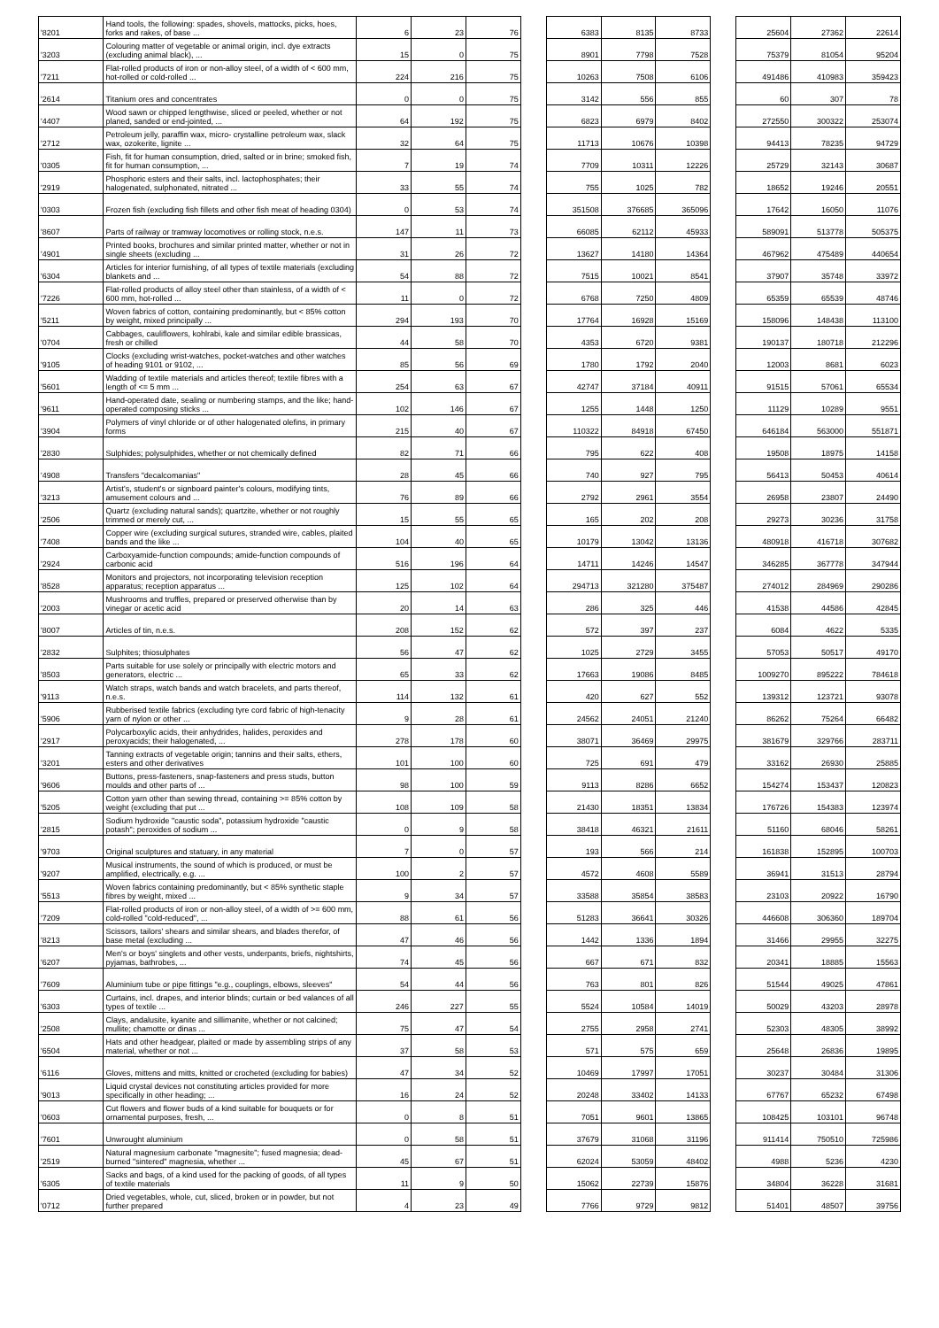| '8201 | Hand tools, the following: spades, shovels, mattocks, picks, hoes, forks and rakes, of base ... | 6 | 23 | 76 | | 6383 | 8135 | 8733 | | 25604 | 27362 | 22614 |
| '3203 | Colouring matter of vegetable or animal origin, incl. dye extracts (excluding animal black), ... | 15 | 0 | 75 | | 8901 | 7798 | 7528 | | 75379 | 81054 | 95204 |
| '7211 | Flat-rolled products of iron or non-alloy steel, of a width of < 600 mm, hot-rolled or cold-rolled ... | 224 | 216 | 75 | | 10263 | 7508 | 6106 | | 491486 | 410983 | 359423 |
| '2614 | Titanium ores and concentrates | 0 | 0 | 75 | | 3142 | 556 | 855 | | 60 | 307 | 78 |
| '4407 | Wood sawn or chipped lengthwise, sliced or peeled, whether or not planed, sanded or end-jointed, ... | 64 | 192 | 75 | | 6823 | 6979 | 8402 | | 272550 | 300322 | 253074 |
| '2712 | Petroleum jelly, paraffin wax, micro- crystalline petroleum wax, slack wax, ozokerite, lignite ... | 32 | 64 | 75 | | 11713 | 10676 | 10398 | | 94413 | 78235 | 94729 |
| '0305 | Fish, fit for human consumption, dried, salted or in brine; smoked fish, fit for human consumption, ... | 7 | 19 | 74 | | 7709 | 10311 | 12226 | | 25729 | 32143 | 30687 |
| '2919 | Phosphoric esters and their salts, incl. lactophosphates; their halogenated, sulphonated, nitrated ... | 33 | 55 | 74 | | 755 | 1025 | 782 | | 18652 | 19246 | 20551 |
| '0303 | Frozen fish (excluding fish fillets and other fish meat of heading 0304) | 0 | 53 | 74 | | 351508 | 376685 | 365096 | | 17642 | 16050 | 11076 |
| '8607 | Parts of railway or tramway locomotives or rolling stock, n.e.s. | 147 | 11 | 73 | | 66085 | 62112 | 45933 | | 589091 | 513778 | 505375 |
| '4901 | Printed books, brochures and similar printed matter, whether or not in single sheets (excluding ... | 31 | 26 | 72 | | 13627 | 14180 | 14364 | | 467962 | 475489 | 440654 |
| '6304 | Articles for interior furnishing, of all types of textile materials (excluding blankets and ... | 54 | 88 | 72 | | 7515 | 10021 | 8541 | | 37907 | 35748 | 33972 |
| '7226 | Flat-rolled products of alloy steel other than stainless, of a width of < 600 mm, hot-rolled ... | 11 | 0 | 72 | | 6768 | 7250 | 4809 | | 65359 | 65539 | 48746 |
| '5211 | Woven fabrics of cotton, containing predominantly, but < 85% cotton by weight, mixed principally ... | 294 | 193 | 70 | | 17764 | 16928 | 15169 | | 158096 | 148438 | 113100 |
| '0704 | Cabbages, cauliflowers, kohlrabi, kale and similar edible brassicas, fresh or chilled | 44 | 58 | 70 | | 4353 | 6720 | 9381 | | 190137 | 180718 | 212296 |
| '9105 | Clocks (excluding wrist-watches, pocket-watches and other watches of heading 9101 or 9102, ... | 85 | 56 | 69 | | 1780 | 1792 | 2040 | | 12003 | 8681 | 6023 |
| '5601 | Wadding of textile materials and articles thereof; textile fibres with a length of <= 5 mm ... | 254 | 63 | 67 | | 42747 | 37184 | 40911 | | 91515 | 57061 | 65534 |
| '9611 | Hand-operated date, sealing or numbering stamps, and the like; hand-operated composing sticks ... | 102 | 146 | 67 | | 1255 | 1448 | 1250 | | 11129 | 10289 | 9551 |
| '3904 | Polymers of vinyl chloride or of other halogenated olefins, in primary forms | 215 | 40 | 67 | | 110322 | 84918 | 67450 | | 646184 | 563000 | 551871 |
| '2830 | Sulphides; polysulphides, whether or not chemically defined | 82 | 71 | 66 | | 795 | 622 | 408 | | 19508 | 18975 | 14158 |
| '4908 | Transfers "decalcomanias" | 28 | 45 | 66 | | 740 | 927 | 795 | | 56413 | 50453 | 40614 |
| '3213 | Artist's, student's or signboard painter's colours, modifying tints, amusement colours and ... | 76 | 89 | 66 | | 2792 | 2961 | 3554 | | 26958 | 23807 | 24490 |
| '2506 | Quartz (excluding natural sands); quartzite, whether or not roughly trimmed or merely cut, ... | 15 | 55 | 65 | | 165 | 202 | 208 | | 29273 | 30236 | 31758 |
| '7408 | Copper wire (excluding surgical sutures, stranded wire, cables, plaited bands and the like ... | 104 | 40 | 65 | | 10179 | 13042 | 13136 | | 480918 | 416718 | 307682 |
| '2924 | Carboxyamide-function compounds; amide-function compounds of carbonic acid | 516 | 196 | 64 | | 14711 | 14246 | 14547 | | 346285 | 367778 | 347944 |
| '8528 | Monitors and projectors, not incorporating television reception apparatus; reception apparatus ... | 125 | 102 | 64 | | 294713 | 321280 | 375487 | | 274012 | 284969 | 290286 |
| '2003 | Mushrooms and truffles, prepared or preserved otherwise than by vinegar or acetic acid | 20 | 14 | 63 | | 286 | 325 | 446 | | 41538 | 44586 | 42845 |
| '8007 | Articles of tin, n.e.s. | 208 | 152 | 62 | | 572 | 397 | 237 | | 6084 | 4622 | 5335 |
| '2832 | Sulphites; thiosulphates | 56 | 47 | 62 | | 1025 | 2729 | 3455 | | 57053 | 50517 | 49170 |
| '8503 | Parts suitable for use solely or principally with electric motors and generators, electric ... | 65 | 33 | 62 | | 17663 | 19086 | 8485 | | 1009270 | 895222 | 784618 |
| '9113 | Watch straps, watch bands and watch bracelets, and parts thereof, n.e.s. | 114 | 132 | 61 | | 420 | 627 | 552 | | 139312 | 123721 | 93078 |
| '5906 | Rubberised textile fabrics (excluding tyre cord fabric of high-tenacity yarn of nylon or other ... | 9 | 28 | 61 | | 24562 | 24051 | 21240 | | 86262 | 75264 | 66482 |
| '2917 | Polycarboxylic acids, their anhydrides, halides, peroxides and peroxyacids; their halogenated, ... | 278 | 178 | 60 | | 38071 | 36469 | 29975 | | 381679 | 329766 | 283711 |
| '3201 | Tanning extracts of vegetable origin; tannins and their salts, ethers, esters and other derivatives | 101 | 100 | 60 | | 725 | 691 | 479 | | 33162 | 26930 | 25885 |
| '9606 | Buttons, press-fasteners, snap-fasteners and press studs, button moulds and other parts of ... | 98 | 100 | 59 | | 9113 | 8286 | 6652 | | 154274 | 153437 | 120823 |
| '5205 | Cotton yarn other than sewing thread, containing >= 85% cotton by weight (excluding that put ... | 108 | 109 | 58 | | 21430 | 18351 | 13834 | | 176726 | 154383 | 123974 |
| '2815 | Sodium hydroxide "caustic soda", potassium hydroxide "caustic potash"; peroxides of sodium ... | 0 | 9 | 58 | | 38418 | 46321 | 21611 | | 51160 | 68046 | 58261 |
| '9703 | Original sculptures and statuary, in any material | 7 | 0 | 57 | | 193 | 566 | 214 | | 161838 | 152895 | 100703 |
| '9207 | Musical instruments, the sound of which is produced, or must be amplified, electrically, e.g. ... | 100 | 2 | 57 | | 4572 | 4608 | 5589 | | 36941 | 31513 | 28794 |
| '5513 | Woven fabrics containing predominantly, but < 85% synthetic staple fibres by weight, mixed ... | 9 | 34 | 57 | | 33588 | 35854 | 38583 | | 23103 | 20922 | 16790 |
| '7209 | Flat-rolled products of iron or non-alloy steel, of a width of >= 600 mm, cold-rolled "cold-reduced", ... | 88 | 61 | 56 | | 51283 | 36641 | 30326 | | 446608 | 306360 | 189704 |
| '8213 | Scissors, tailors' shears and similar shears, and blades therefor, of base metal (excluding ... | 47 | 46 | 56 | | 1442 | 1336 | 1894 | | 31466 | 29955 | 32275 |
| '6207 | Men's or boys' singlets and other vests, underpants, briefs, nightshirts, pyjamas, bathrobes, ... | 74 | 45 | 56 | | 667 | 671 | 832 | | 20341 | 18885 | 15563 |
| '7609 | Aluminium tube or pipe fittings "e.g., couplings, elbows, sleeves" | 54 | 44 | 56 | | 763 | 801 | 826 | | 51544 | 49025 | 47861 |
| '6303 | Curtains, incl. drapes, and interior blinds; curtain or bed valances of all types of textile ... | 246 | 227 | 55 | | 5524 | 10584 | 14019 | | 50029 | 43203 | 28978 |
| '2508 | Clays, andalusite, kyanite and sillimanite, whether or not calcined; mullite; chamotte or dinas ... | 75 | 47 | 54 | | 2755 | 2958 | 2741 | | 52303 | 48305 | 38992 |
| '6504 | Hats and other headgear, plaited or made by assembling strips of any material, whether or not ... | 37 | 58 | 53 | | 571 | 575 | 659 | | 25648 | 26836 | 19895 |
| '6116 | Gloves, mittens and mitts, knitted or crocheted (excluding for babies) | 47 | 34 | 52 | | 10469 | 17997 | 17051 | | 30237 | 30484 | 31306 |
| '9013 | Liquid crystal devices not constituting articles provided for more specifically in other heading; ... | 16 | 24 | 52 | | 20248 | 33402 | 14133 | | 67767 | 65232 | 67498 |
| '0603 | Cut flowers and flower buds of a kind suitable for bouquets or for ornamental purposes, fresh, ... | 0 | 8 | 51 | | 7051 | 9601 | 13865 | | 108425 | 103101 | 96748 |
| '7601 | Unwrought aluminium | 0 | 58 | 51 | | 37679 | 31068 | 31196 | | 911414 | 750510 | 725986 |
| '2519 | Natural magnesium carbonate "magnesite"; fused magnesia; dead-burned "sintered" magnesia, whether ... | 45 | 67 | 51 | | 62024 | 53059 | 48402 | | 4988 | 5236 | 4230 |
| '6305 | Sacks and bags, of a kind used for the packing of goods, of all types of textile materials | 11 | 9 | 50 | | 15062 | 22739 | 15876 | | 34804 | 36228 | 31681 |
| '0712 | Dried vegetables, whole, cut, sliced, broken or in powder, but not further prepared | 4 | 23 | 49 | | 7766 | 9729 | 9812 | | 51401 | 48507 | 39756 |